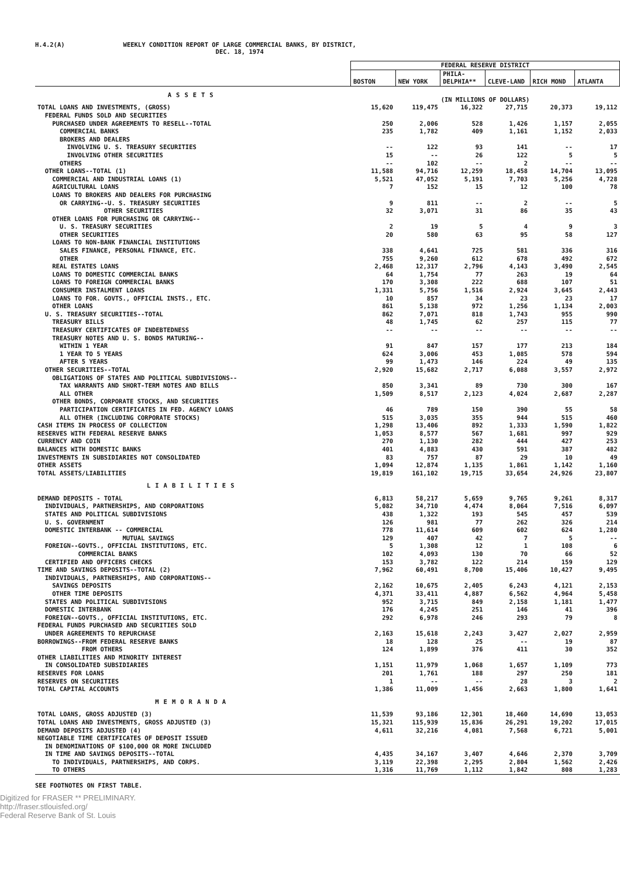H.4.2(A) WEEKLY CONDITION REPORT OF LARGE COMMERCIAL BANKS, BY DISTRICT,
DEC. 18, 1974
| | FEDERAL RESERVE DISTRICT | | | | | |
| --- | --- | --- | --- | --- | --- | --- |
| | BOSTON | NEW YORK | PHILA-DELPHIA** | CLEVE-LAND | RICH MOND | ATLANTA |
| ASSETS | (IN MILLIONS OF DOLLARS) | | | | | |
| TOTAL LOANS AND INVESTMENTS, (GROSS) | 15,620 | 119,475 | 16,322 | 27,715 | 20,373 | 19,112 |
| FEDERAL FUNDS SOLD AND SECURITIES | | | | | | |
| PURCHASED UNDER AGREEMENTS TO RESELL--TOTAL | 250 | 2,006 | 528 | 1,426 | 1,157 | 2,055 |
| COMMERCIAL BANKS | 235 | 1,782 | 409 | 1,161 | 1,152 | 2,033 |
| BROKERS AND DEALERS | | | | | | |
| INVOLVING U. S. TREASURY SECURITIES | -- | 122 | 93 | 141 | -- | 17 |
| INVOLVING OTHER SECURITIES | 15 | -- | 26 | 122 | 5 | 5 |
| OTHERS | -- | 102 | -- | 2 | -- | -- |
| OTHER LOANS--TOTAL (1) | 11,588 | 94,716 | 12,259 | 18,458 | 14,704 | 13,095 |
| COMMERCIAL AND INDUSTRIAL LOANS (1) | 5,521 | 47,052 | 5,191 | 7,703 | 5,256 | 4,728 |
| AGRICULTURAL LOANS | 7 | 152 | 15 | 12 | 100 | 78 |
| LOANS TO BROKERS AND DEALERS FOR PURCHASING | | | | | | |
| OR CARRYING--U. S. TREASURY SECURITIES | 9 | 811 | -- | 2 | -- | 5 |
| OTHER SECURITIES | 32 | 3,071 | 31 | 86 | 35 | 43 |
| OTHER LOANS FOR PURCHASING OR CARRYING-- | | | | | | |
| U. S. TREASURY SECURITIES | 2 | 19 | 5 | 4 | 9 | 3 |
| OTHER SECURITIES | 20 | 580 | 63 | 95 | 58 | 127 |
| LOANS TO NON-BANK FINANCIAL INSTITUTIONS | | | | | | |
| SALES FINANCE, PERSONAL FINANCE, ETC. | 338 | 4,641 | 725 | 581 | 336 | 316 |
| OTHER | 755 | 9,260 | 612 | 678 | 492 | 672 |
| REAL ESTATES LOANS | 2,468 | 12,317 | 2,796 | 4,143 | 3,490 | 2,545 |
| LOANS TO DOMESTIC COMMERCIAL BANKS | 64 | 1,754 | 77 | 263 | 19 | 64 |
| LOANS TO FOREIGN COMMERCIAL BANKS | 170 | 3,308 | 222 | 688 | 107 | 51 |
| CONSUMER INSTALMENT LOANS | 1,331 | 5,756 | 1,516 | 2,924 | 3,645 | 2,443 |
| LOANS TO FOR. GOVTS., OFFICIAL INSTS., ETC. | 10 | 857 | 34 | 23 | 23 | 17 |
| OTHER LOANS | 861 | 5,138 | 972 | 1,256 | 1,134 | 2,003 |
| U. S. TREASURY SECURITIES--TOTAL | 862 | 7,071 | 818 | 1,743 | 955 | 990 |
| TREASURY BILLS | 48 | 1,745 | 62 | 257 | 115 | 77 |
| TREASURY CERTIFICATES OF INDEBTEDNESS | -- | -- | -- | -- | -- | -- |
| TREASURY NOTES AND U. S. BONDS MATURING-- | | | | | | |
| WITHIN 1 YEAR | 91 | 847 | 157 | 177 | 213 | 184 |
| 1 YEAR TO 5 YEARS | 624 | 3,006 | 453 | 1,085 | 578 | 594 |
| AFTER 5 YEARS | 99 | 1,473 | 146 | 224 | 49 | 135 |
| OTHER SECURITIES--TOTAL | 2,920 | 15,682 | 2,717 | 6,088 | 3,557 | 2,972 |
| OBLIGATIONS OF STATES AND POLITICAL SUBDIVISIONS-- | | | | | | |
| TAX WARRANTS AND SHORT-TERM NOTES AND BILLS | 850 | 3,341 | 89 | 730 | 300 | 167 |
| ALL OTHER | 1,509 | 8,517 | 2,123 | 4,024 | 2,687 | 2,287 |
| OTHER BONDS, CORPORATE STOCKS, AND SECURITIES | | | | | | |
| PARTICIPATION CERTIFICATES IN FED. AGENCY LOANS | 46 | 789 | 150 | 390 | 55 | 58 |
| ALL OTHER (INCLUDING CORPORATE STOCKS) | 515 | 3,035 | 355 | 944 | 515 | 460 |
| CASH ITEMS IN PROCESS OF COLLECTION | 1,298 | 13,406 | 892 | 1,333 | 1,590 | 1,822 |
| RESERVES WITH FEDERAL RESERVE BANKS | 1,053 | 8,577 | 567 | 1,681 | 997 | 929 |
| CURRENCY AND COIN | 270 | 1,130 | 282 | 444 | 427 | 253 |
| BALANCES WITH DOMESTIC BANKS | 401 | 4,883 | 430 | 591 | 387 | 482 |
| INVESTMENTS IN SUBSIDIARIES NOT CONSOLIDATED | 83 | 757 | 87 | 29 | 10 | 49 |
| OTHER ASSETS | 1,094 | 12,874 | 1,135 | 1,861 | 1,142 | 1,160 |
| TOTAL ASSETS/LIABILITIES | 19,819 | 161,102 | 19,715 | 33,654 | 24,926 | 23,807 |
| LIABILITIES | | | | | | |
| DEMAND DEPOSITS - TOTAL | 6,813 | 58,217 | 5,659 | 9,765 | 9,261 | 8,317 |
| INDIVIDUALS, PARTNERSHIPS, AND CORPORATIONS | 5,082 | 34,710 | 4,474 | 8,064 | 7,516 | 6,097 |
| STATES AND POLITICAL SUBDIVISIONS | 438 | 1,322 | 193 | 545 | 457 | 539 |
| U. S. GOVERNMENT | 126 | 981 | 77 | 262 | 326 | 214 |
| DOMESTIC INTERBANK -- COMMERCIAL | 778 | 11,614 | 609 | 602 | 624 | 1,280 |
| MUTUAL SAVINGS | 129 | 407 | 42 | 7 | 5 | -- |
| FOREIGN--GOVTS., OFFICIAL INSTITUTIONS, ETC. | 5 | 1,308 | 12 | 1 | 108 | 6 |
| COMMERCIAL BANKS | 102 | 4,093 | 130 | 70 | 66 | 52 |
| CERTIFIED AND OFFICERS CHECKS | 153 | 3,782 | 122 | 214 | 159 | 129 |
| TIME AND SAVINGS DEPOSITS--TOTAL (2) | 7,962 | 60,491 | 8,700 | 15,406 | 10,427 | 9,495 |
| INDIVIDUALS, PARTNERSHIPS, AND CORPORATIONS-- | | | | | | |
| SAVINGS DEPOSITS | 2,162 | 10,675 | 2,405 | 6,243 | 4,121 | 2,153 |
| OTHER TIME DEPOSITS | 4,371 | 33,411 | 4,887 | 6,562 | 4,964 | 5,458 |
| STATES AND POLITICAL SUBDIVISIONS | 952 | 3,715 | 849 | 2,158 | 1,181 | 1,477 |
| DOMESTIC INTERBANK | 176 | 4,245 | 251 | 146 | 41 | 396 |
| FOREIGN--GOVTS., OFFICIAL INSTITUTIONS, ETC. | 292 | 6,978 | 246 | 293 | 79 | 8 |
| FEDERAL FUNDS PURCHASED AND SECURITIES SOLD | | | | | | |
| UNDER AGREEMENTS TO REPURCHASE | 2,163 | 15,618 | 2,243 | 3,427 | 2,027 | 2,959 |
| BORROWINGS--FROM FEDERAL RESERVE BANKS | 18 | 128 | 25 | -- | 19 | 87 |
| FROM OTHERS | 124 | 1,899 | 376 | 411 | 30 | 352 |
| OTHER LIABILITIES AND MINORITY INTEREST | | | | | | |
| IN CONSOLIDATED SUBSIDIARIES | 1,151 | 11,979 | 1,068 | 1,657 | 1,109 | 773 |
| RESERVES FOR LOANS | 201 | 1,761 | 188 | 297 | 250 | 181 |
| RESERVES ON SECURITIES | 1 | -- | -- | 28 | 3 | 2 |
| TOTAL CAPITAL ACCOUNTS | 1,386 | 11,009 | 1,456 | 2,663 | 1,800 | 1,641 |
| MEMORANDA | | | | | | |
| TOTAL LOANS, GROSS ADJUSTED (3) | 11,539 | 93,186 | 12,301 | 18,460 | 14,690 | 13,053 |
| TOTAL LOANS AND INVESTMENTS, GROSS ADJUSTED (3) | 15,321 | 115,939 | 15,836 | 26,291 | 19,202 | 17,015 |
| DEMAND DEPOSITS ADJUSTED (4) | 4,611 | 32,216 | 4,081 | 7,568 | 6,721 | 5,001 |
| NEGOTIABLE TIME CERTIFICATES OF DEPOSIT ISSUED | | | | | | |
| IN DENOMINATIONS OF $100,000 OR MORE INCLUDED | | | | | | |
| IN TIME AND SAVINGS DEPOSITS--TOTAL | 4,435 | 34,167 | 3,407 | 4,646 | 2,370 | 3,709 |
| TO INDIVIDUALS, PARTNERSHIPS, AND CORPS. | 3,119 | 22,398 | 2,295 | 2,804 | 1,562 | 2,426 |
| TO OTHERS | 1,316 | 11,769 | 1,112 | 1,842 | 808 | 1,283 |
SEE FOOTNOTES ON FIRST TABLE.
Digitized for FRASER ** PRELIMINARY.
http://fraser.stlouisfed.org/
Federal Reserve Bank of St. Louis